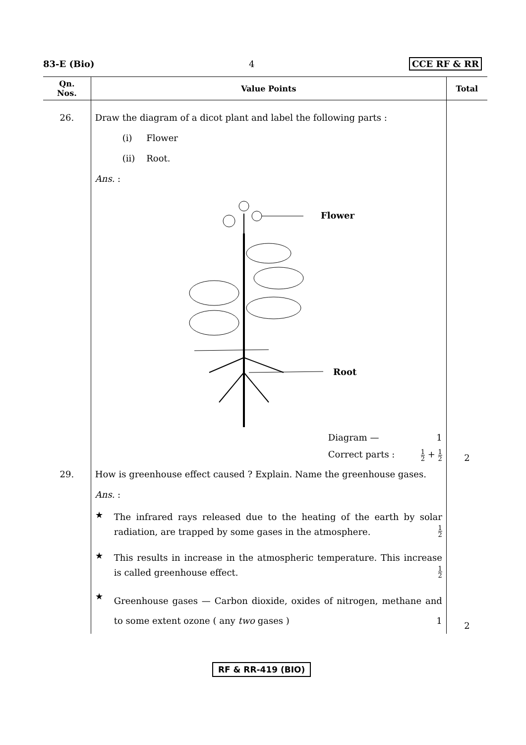83-E (Bio) 4 CCE RF & RR
| Qn. Nos. | Value Points | Total |
| --- | --- | --- |
| 26. | Draw the diagram of a dicot plant and label the following parts : (i) Flower (ii) Root. Ans. : Flower Root Diagram — 1 Correct parts : 1 2 + 1 2 | 2 |
| 29. | How is greenhouse effect caused ? Explain. Name the greenhouse gases. Ans. : ★ The infrared rays released due to the heating of the earth by solar radiation, are trapped by some gases in the atmosphere. 1 2 ★ This results in increase in the atmospheric temperature. This increase is called greenhouse effect. 1 2 ★ Greenhouse gases — Carbon dioxide, oxides of nitrogen, methane and to some extent ozone ( any two gases ) 1 | 2 |
RF & RR-419 (BIO)